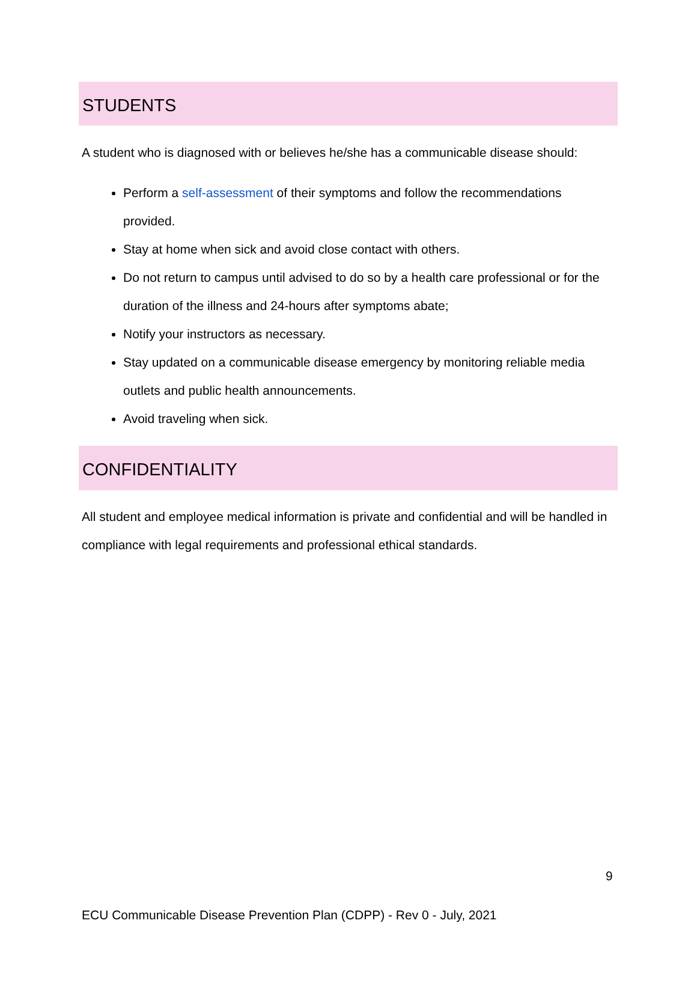STUDENTS
A student who is diagnosed with or believes he/she has a communicable disease should:
Perform a self-assessment of their symptoms and follow the recommendations provided.
Stay at home when sick and avoid close contact with others.
Do not return to campus until advised to do so by a health care professional or for the duration of the illness and 24-hours after symptoms abate;
Notify your instructors as necessary.
Stay updated on a communicable disease emergency by monitoring reliable media outlets and public health announcements.
Avoid traveling when sick.
CONFIDENTIALITY
All student and employee medical information is private and confidential and will be handled in compliance with legal requirements and professional ethical standards.
9
ECU Communicable Disease Prevention Plan (CDPP) - Rev 0 - July, 2021